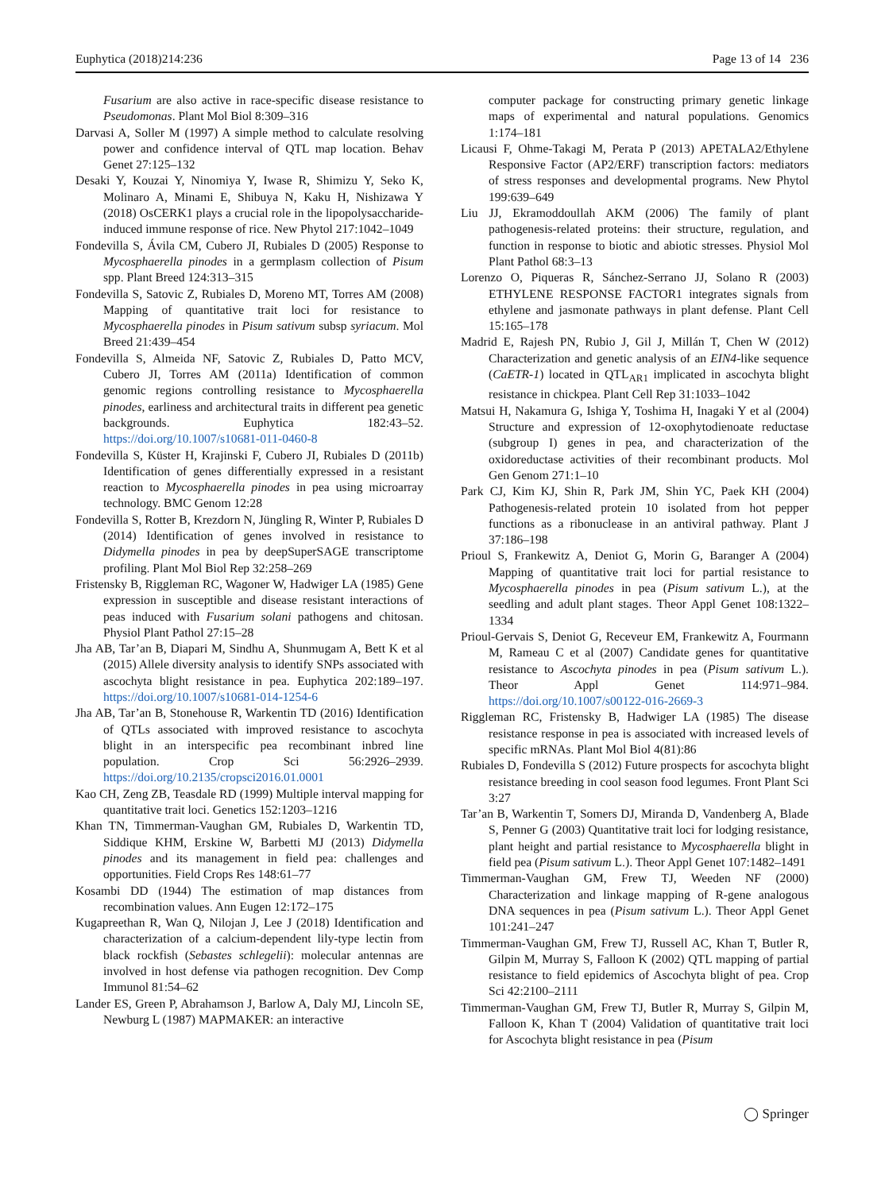Euphytica (2018)214:236 Page 13 of 14 236
Fusarium are also active in race-specific disease resistance to Pseudomonas. Plant Mol Biol 8:309–316
Darvasi A, Soller M (1997) A simple method to calculate resolving power and confidence interval of QTL map location. Behav Genet 27:125–132
Desaki Y, Kouzai Y, Ninomiya Y, Iwase R, Shimizu Y, Seko K, Molinaro A, Minami E, Shibuya N, Kaku H, Nishizawa Y (2018) OsCERK1 plays a crucial role in the lipopolysaccharide-induced immune response of rice. New Phytol 217:1042–1049
Fondevilla S, Ávila CM, Cubero JI, Rubiales D (2005) Response to Mycosphaerella pinodes in a germplasm collection of Pisum spp. Plant Breed 124:313–315
Fondevilla S, Satovic Z, Rubiales D, Moreno MT, Torres AM (2008) Mapping of quantitative trait loci for resistance to Mycosphaerella pinodes in Pisum sativum subsp syriacum. Mol Breed 21:439–454
Fondevilla S, Almeida NF, Satovic Z, Rubiales D, Patto MCV, Cubero JI, Torres AM (2011a) Identification of common genomic regions controlling resistance to Mycosphaerella pinodes, earliness and architectural traits in different pea genetic backgrounds. Euphytica 182:43–52. https://doi.org/10.1007/s10681-011-0460-8
Fondevilla S, Küster H, Krajinski F, Cubero JI, Rubiales D (2011b) Identification of genes differentially expressed in a resistant reaction to Mycosphaerella pinodes in pea using microarray technology. BMC Genom 12:28
Fondevilla S, Rotter B, Krezdorn N, Jüngling R, Winter P, Rubiales D (2014) Identification of genes involved in resistance to Didymella pinodes in pea by deepSuperSAGE transcriptome profiling. Plant Mol Biol Rep 32:258–269
Fristensky B, Riggleman RC, Wagoner W, Hadwiger LA (1985) Gene expression in susceptible and disease resistant interactions of peas induced with Fusarium solani pathogens and chitosan. Physiol Plant Pathol 27:15–28
Jha AB, Tar’an B, Diapari M, Sindhu A, Shunmugam A, Bett K et al (2015) Allele diversity analysis to identify SNPs associated with ascochyta blight resistance in pea. Euphytica 202:189–197. https://doi.org/10.1007/s10681-014-1254-6
Jha AB, Tar’an B, Stonehouse R, Warkentin TD (2016) Identification of QTLs associated with improved resistance to ascochyta blight in an interspecific pea recombinant inbred line population. Crop Sci 56:2926–2939. https://doi.org/10.2135/cropsci2016.01.0001
Kao CH, Zeng ZB, Teasdale RD (1999) Multiple interval mapping for quantitative trait loci. Genetics 152:1203–1216
Khan TN, Timmerman-Vaughan GM, Rubiales D, Warkentin TD, Siddique KHM, Erskine W, Barbetti MJ (2013) Didymella pinodes and its management in field pea: challenges and opportunities. Field Crops Res 148:61–77
Kosambi DD (1944) The estimation of map distances from recombination values. Ann Eugen 12:172–175
Kugapreethan R, Wan Q, Nilojan J, Lee J (2018) Identification and characterization of a calcium-dependent lily-type lectin from black rockfish (Sebastes schlegelii): molecular antennas are involved in host defense via pathogen recognition. Dev Comp Immunol 81:54–62
Lander ES, Green P, Abrahamson J, Barlow A, Daly MJ, Lincoln SE, Newburg L (1987) MAPMAKER: an interactive
computer package for constructing primary genetic linkage maps of experimental and natural populations. Genomics 1:174–181
Licausi F, Ohme-Takagi M, Perata P (2013) APETALA2/Ethylene Responsive Factor (AP2/ERF) transcription factors: mediators of stress responses and developmental programs. New Phytol 199:639–649
Liu JJ, Ekramoddoullah AKM (2006) The family of plant pathogenesis-related proteins: their structure, regulation, and function in response to biotic and abiotic stresses. Physiol Mol Plant Pathol 68:3–13
Lorenzo O, Piqueras R, Sánchez-Serrano JJ, Solano R (2003) ETHYLENE RESPONSE FACTOR1 integrates signals from ethylene and jasmonate pathways in plant defense. Plant Cell 15:165–178
Madrid E, Rajesh PN, Rubio J, Gil J, Millán T, Chen W (2012) Characterization and genetic analysis of an EIN4-like sequence (CaETR-1) located in QTL<sub>AR1</sub> implicated in ascochyta blight resistance in chickpea. Plant Cell Rep 31:1033–1042
Matsui H, Nakamura G, Ishiga Y, Toshima H, Inagaki Y et al (2004) Structure and expression of 12-oxophytodienoate reductase (subgroup I) genes in pea, and characterization of the oxidoreductase activities of their recombinant products. Mol Gen Genom 271:1–10
Park CJ, Kim KJ, Shin R, Park JM, Shin YC, Paek KH (2004) Pathogenesis-related protein 10 isolated from hot pepper functions as a ribonuclease in an antiviral pathway. Plant J 37:186–198
Prioul S, Frankewitz A, Deniot G, Morin G, Baranger A (2004) Mapping of quantitative trait loci for partial resistance to Mycosphaerella pinodes in pea (Pisum sativum L.), at the seedling and adult plant stages. Theor Appl Genet 108:1322–1334
Prioul-Gervais S, Deniot G, Receveur EM, Frankewitz A, Fourmann M, Rameau C et al (2007) Candidate genes for quantitative resistance to Ascochyta pinodes in pea (Pisum sativum L.). Theor Appl Genet 114:971–984. https://doi.org/10.1007/s00122-016-2669-3
Riggleman RC, Fristensky B, Hadwiger LA (1985) The disease resistance response in pea is associated with increased levels of specific mRNAs. Plant Mol Biol 4(81):86
Rubiales D, Fondevilla S (2012) Future prospects for ascochyta blight resistance breeding in cool season food legumes. Front Plant Sci 3:27
Tar’an B, Warkentin T, Somers DJ, Miranda D, Vandenberg A, Blade S, Penner G (2003) Quantitative trait loci for lodging resistance, plant height and partial resistance to Mycosphaerella blight in field pea (Pisum sativum L.). Theor Appl Genet 107:1482–1491
Timmerman-Vaughan GM, Frew TJ, Weeden NF (2000) Characterization and linkage mapping of R-gene analogous DNA sequences in pea (Pisum sativum L.). Theor Appl Genet 101:241–247
Timmerman-Vaughan GM, Frew TJ, Russell AC, Khan T, Butler R, Gilpin M, Murray S, Falloon K (2002) QTL mapping of partial resistance to field epidemics of Ascochyta blight of pea. Crop Sci 42:2100–2111
Timmerman-Vaughan GM, Frew TJ, Butler R, Murray S, Gilpin M, Falloon K, Khan T (2004) Validation of quantitative trait loci for Ascochyta blight resistance in pea (Pisum
◯ Springer